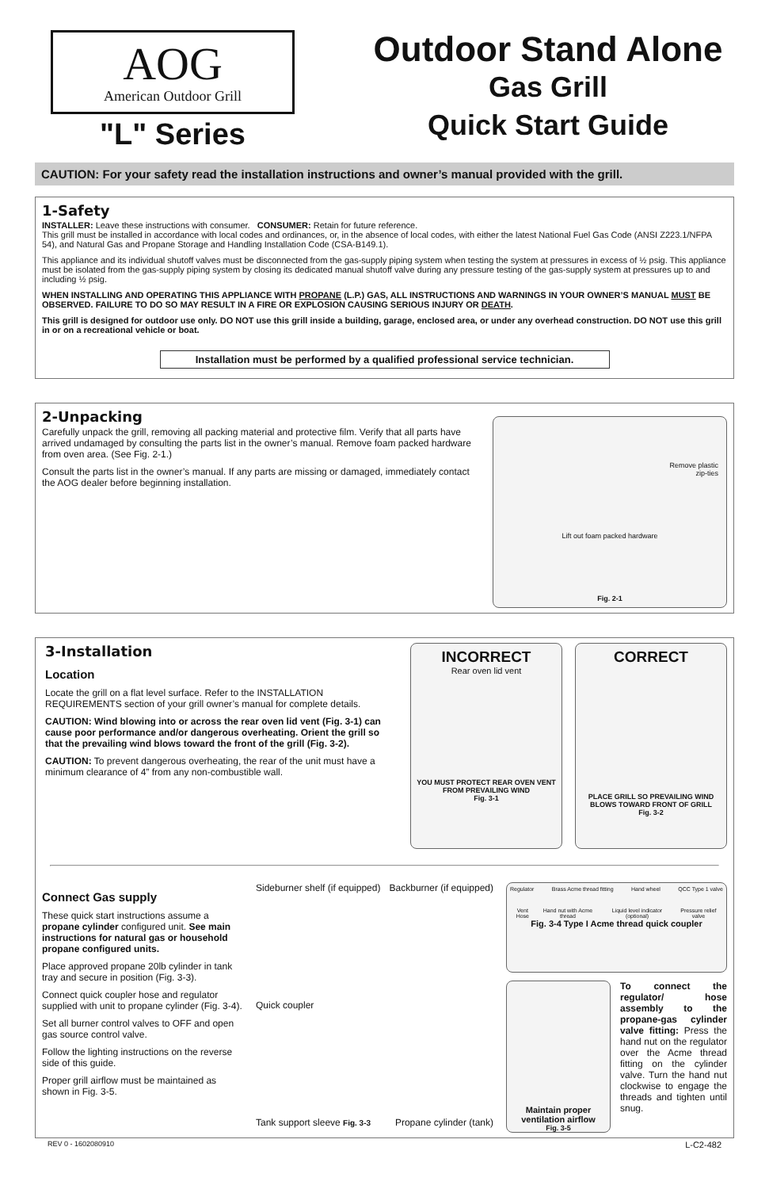AOG
American Outdoor Grill
"L" Series
Outdoor Stand Alone
Gas Grill
Quick Start Guide
CAUTION: For your safety read the installation instructions and owner’s manual provided with the grill.
1-Safety
INSTALLER: Leave these instructions with consumer. CONSUMER: Retain for future reference.
This grill must be installed in accordance with local codes and ordinances, or, in the absence of local codes, with either the latest National Fuel Gas Code (ANSI Z223.1/NFPA 54), and Natural Gas and Propane Storage and Handling Installation Code (CSA-B149.1).
This appliance and its individual shutoff valves must be disconnected from the gas-supply piping system when testing the system at pressures in excess of ½ psig. This appliance must be isolated from the gas-supply piping system by closing its dedicated manual shutoff valve during any pressure testing of the gas-supply system at pressures up to and including ½ psig.
WHEN INSTALLING AND OPERATING THIS APPLIANCE WITH PROPANE (L.P.) GAS, ALL INSTRUCTIONS AND WARNINGS IN YOUR OWNER’S MANUAL MUST BE OBSERVED. FAILURE TO DO SO MAY RESULT IN A FIRE OR EXPLOSION CAUSING SERIOUS INJURY OR DEATH.
This grill is designed for outdoor use only. DO NOT use this grill inside a building, garage, enclosed area, or under any overhead construction. DO NOT use this grill in or on a recreational vehicle or boat.
Installation must be performed by a qualified professional service technician.
2-Unpacking
Carefully unpack the grill, removing all packing material and protective film. Verify that all parts have arrived undamaged by consulting the parts list in the owner’s manual. Remove foam packed hardware from oven area. (See Fig. 2-1.)
Consult the parts list in the owner’s manual. If any parts are missing or damaged, immediately contact the AOG dealer before beginning installation.
Remove plastic
zip-ties
Lift out foam packed hardware
Fig. 2-1
3-Installation
Location
Locate the grill on a flat level surface. Refer to the INSTALLATION REQUIREMENTS section of your grill owner’s manual for complete details.
CAUTION: Wind blowing into or across the rear oven lid vent (Fig. 3-1) can cause poor performance and/or dangerous overheating. Orient the grill so that the prevailing wind blows toward the front of the grill (Fig. 3-2).
CAUTION: To prevent dangerous overheating, the rear of the unit must have a minimum clearance of 4” from any non-combustible wall.
INCORRECT
Rear oven lid vent
YOU MUST PROTECT REAR OVEN VENT FROM PREVAILING WIND
Fig. 3-1
CORRECT
PLACE GRILL SO PREVAILING WIND BLOWS TOWARD FRONT OF GRILL
Fig. 3-2
Connect Gas supply
These quick start instructions assume a propane cylinder configured unit. See main instructions for natural gas or household propane configured units.
Place approved propane 20lb cylinder in tank tray and secure in position (Fig. 3-3).
Connect quick coupler hose and regulator supplied with unit to propane cylinder (Fig. 3-4).
Set all burner control valves to OFF and open gas source control valve.
Follow the lighting instructions on the reverse side of this guide.
Proper grill airflow must be maintained as shown in Fig. 3-5.
Sideburner shelf (if equipped) Backburner (if equipped)
Quick coupler
Tank support sleeve Fig. 3-3 Propane cylinder (tank)
Regulator Brass Acme thread fitting Hand wheel QCC Type 1 valve
Vent Hose Hand nut with Acme thread Liquid level indicator (optional) Pressure relief valve
Fig. 3-4 Type I Acme thread quick coupler
Maintain proper ventilation airflow
Fig. 3-5
To connect the regulator/ hose assembly to the propane-gas cylinder valve fitting: Press the hand nut on the regulator over the Acme thread fitting on the cylinder valve. Turn the hand nut clockwise to engage the threads and tighten until snug.
REV 0 - 1602080910 L-C2-482